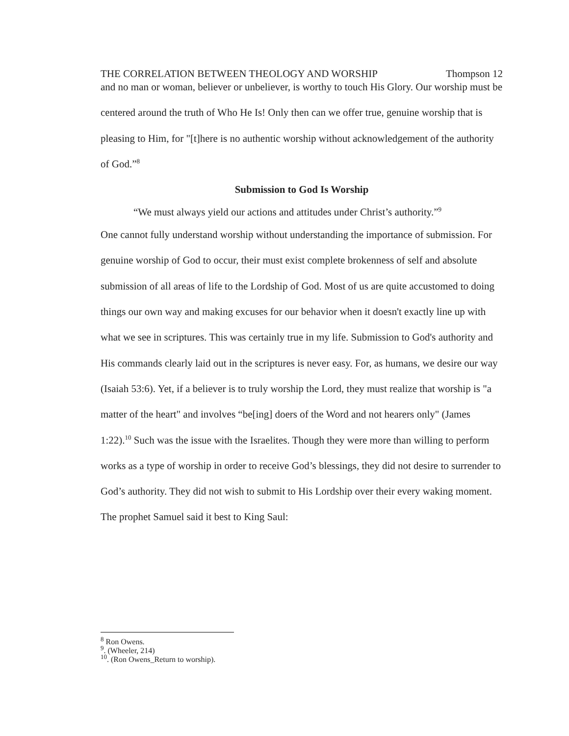THE CORRELATION BETWEEN THEOLOGY AND WORSHIP Thompson 12
and no man or woman, believer or unbeliever, is worthy to touch His Glory. Our worship must be centered around the truth of Who He Is! Only then can we offer true, genuine worship that is pleasing to Him, for "[t]here is no authentic worship without acknowledgement of the authority of God.”<sup>8</sup>
Submission to God Is Worship
“We must always yield our actions and attitudes under Christ’s authority.”<sup>9</sup>
One cannot fully understand worship without understanding the importance of submission. For genuine worship of God to occur, their must exist complete brokenness of self and absolute submission of all areas of life to the Lordship of God. Most of us are quite accustomed to doing things our own way and making excuses for our behavior when it doesn't exactly line up with what we see in scriptures. This was certainly true in my life. Submission to God's authority and His commands clearly laid out in the scriptures is never easy. For, as humans, we desire our way (Isaiah 53:6). Yet, if a believer is to truly worship the Lord, they must realize that worship is "a matter of the heart" and involves “be[ing] doers of the Word and not hearers only" (James 1:22).<sup>10</sup> Such was the issue with the Israelites. Though they were more than willing to perform works as a type of worship in order to receive God’s blessings, they did not desire to surrender to God’s authority. They did not wish to submit to His Lordship over their every waking moment. The prophet Samuel said it best to King Saul:
<sup>8</sup> Ron Owens.
<sup>9</sup>. (Wheeler, 214)
<sup>10</sup>. (Ron Owens_Return to worship).